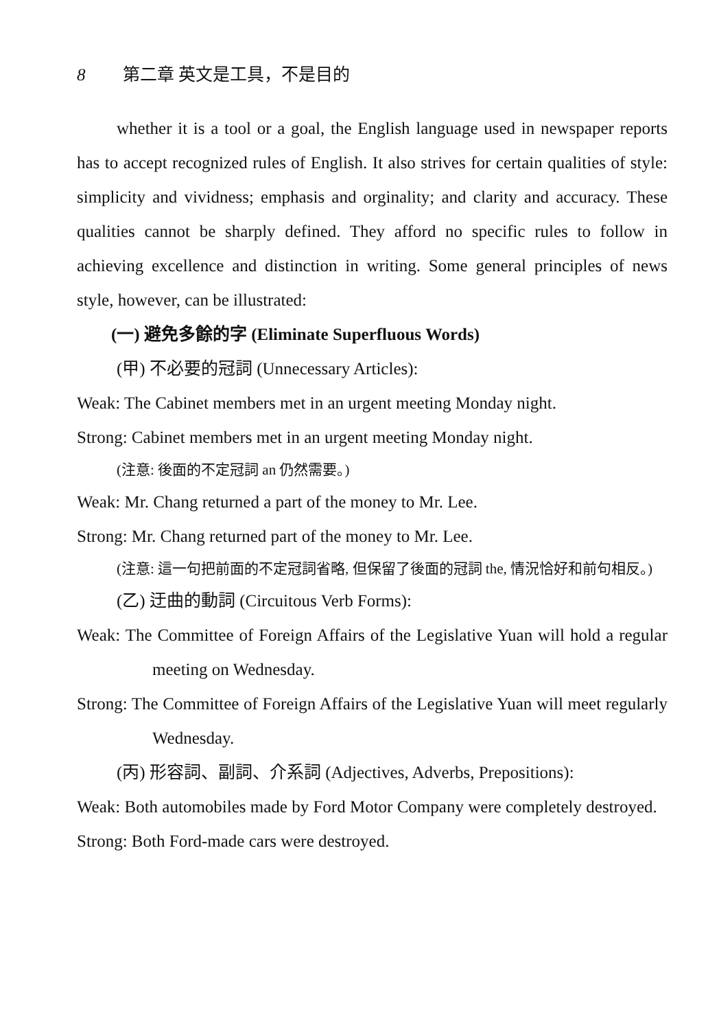8 第二章 英文是工具，不是目的
whether it is a tool or a goal, the English language used in newspaper reports has to accept recognized rules of English. It also strives for certain qualities of style: simplicity and vividness; emphasis and orginality; and clarity and accuracy. These qualities cannot be sharply defined. They afford no specific rules to follow in achieving excellence and distinction in writing. Some general principles of news style, however, can be illustrated:
(一) 避免多餘的字 (Eliminate Superfluous Words)
(甲) 不必要的冠詞 (Unnecessary Articles):
Weak: The Cabinet members met in an urgent meeting Monday night.
Strong: Cabinet members met in an urgent meeting Monday night.
(注意: 後面的不定冠詞 an 仍然需要。)
Weak: Mr. Chang returned a part of the money to Mr. Lee.
Strong: Mr. Chang returned part of the money to Mr. Lee.
(注意: 這一句把前面的不定冠詞省略, 但保留了後面的冠詞 the, 情況恰好和前句相反。)
(乙) 迂曲的動詞 (Circuitous Verb Forms):
Weak: The Committee of Foreign Affairs of the Legislative Yuan will hold a regular meeting on Wednesday.
Strong: The Committee of Foreign Affairs of the Legislative Yuan will meet regularly Wednesday.
(丙) 形容詞、副詞、介系詞 (Adjectives, Adverbs, Prepositions):
Weak: Both automobiles made by Ford Motor Company were completely destroyed.
Strong: Both Ford-made cars were destroyed.